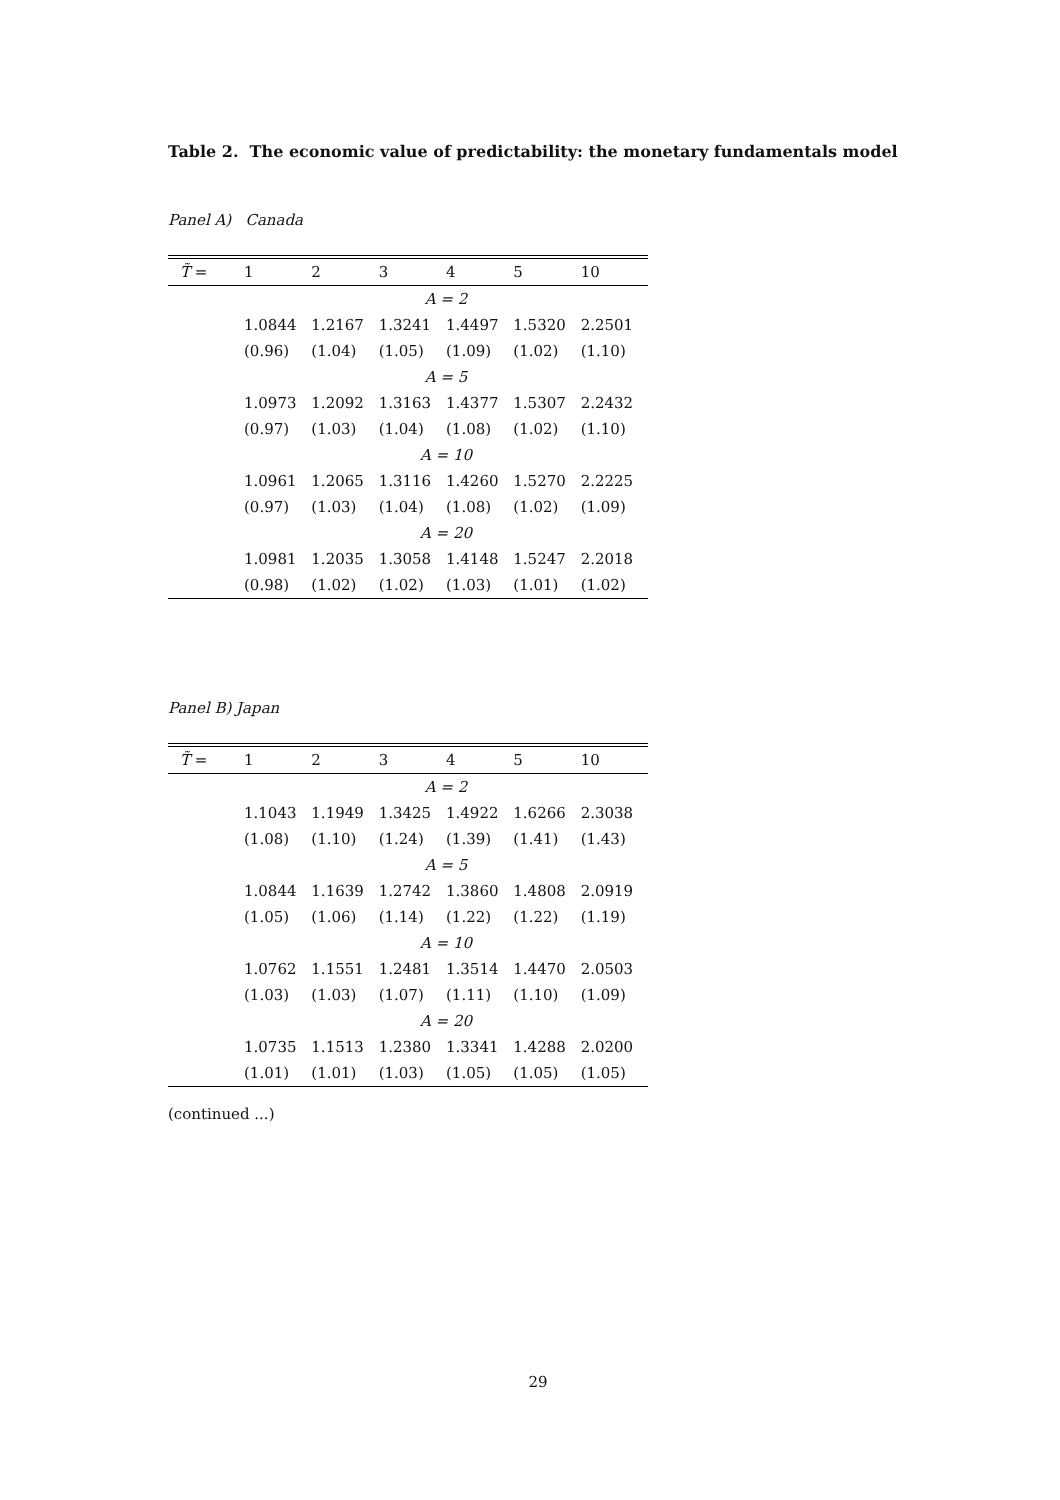Table 2. The economic value of predictability: the monetary fundamentals model
Panel A) Canada
| T̃ = | 1 | 2 | 3 | 4 | 5 | 10 |
| --- | --- | --- | --- | --- | --- | --- |
| | A = 2 | | | | | |
| | 1.0844 | 1.2167 | 1.3241 | 1.4497 | 1.5320 | 2.2501 |
| | (0.96) | (1.04) | (1.05) | (1.09) | (1.02) | (1.10) |
| | A = 5 | | | | | |
| | 1.0973 | 1.2092 | 1.3163 | 1.4377 | 1.5307 | 2.2432 |
| | (0.97) | (1.03) | (1.04) | (1.08) | (1.02) | (1.10) |
| | A = 10 | | | | | |
| | 1.0961 | 1.2065 | 1.3116 | 1.4260 | 1.5270 | 2.2225 |
| | (0.97) | (1.03) | (1.04) | (1.08) | (1.02) | (1.09) |
| | A = 20 | | | | | |
| | 1.0981 | 1.2035 | 1.3058 | 1.4148 | 1.5247 | 2.2018 |
| | (0.98) | (1.02) | (1.02) | (1.03) | (1.01) | (1.02) |
Panel B) Japan
| T̃ = | 1 | 2 | 3 | 4 | 5 | 10 |
| --- | --- | --- | --- | --- | --- | --- |
| | A = 2 | | | | | |
| | 1.1043 | 1.1949 | 1.3425 | 1.4922 | 1.6266 | 2.3038 |
| | (1.08) | (1.10) | (1.24) | (1.39) | (1.41) | (1.43) |
| | A = 5 | | | | | |
| | 1.0844 | 1.1639 | 1.2742 | 1.3860 | 1.4808 | 2.0919 |
| | (1.05) | (1.06) | (1.14) | (1.22) | (1.22) | (1.19) |
| | A = 10 | | | | | |
| | 1.0762 | 1.1551 | 1.2481 | 1.3514 | 1.4470 | 2.0503 |
| | (1.03) | (1.03) | (1.07) | (1.11) | (1.10) | (1.09) |
| | A = 20 | | | | | |
| | 1.0735 | 1.1513 | 1.2380 | 1.3341 | 1.4288 | 2.0200 |
| | (1.01) | (1.01) | (1.03) | (1.05) | (1.05) | (1.05) |
(continued ...)
29